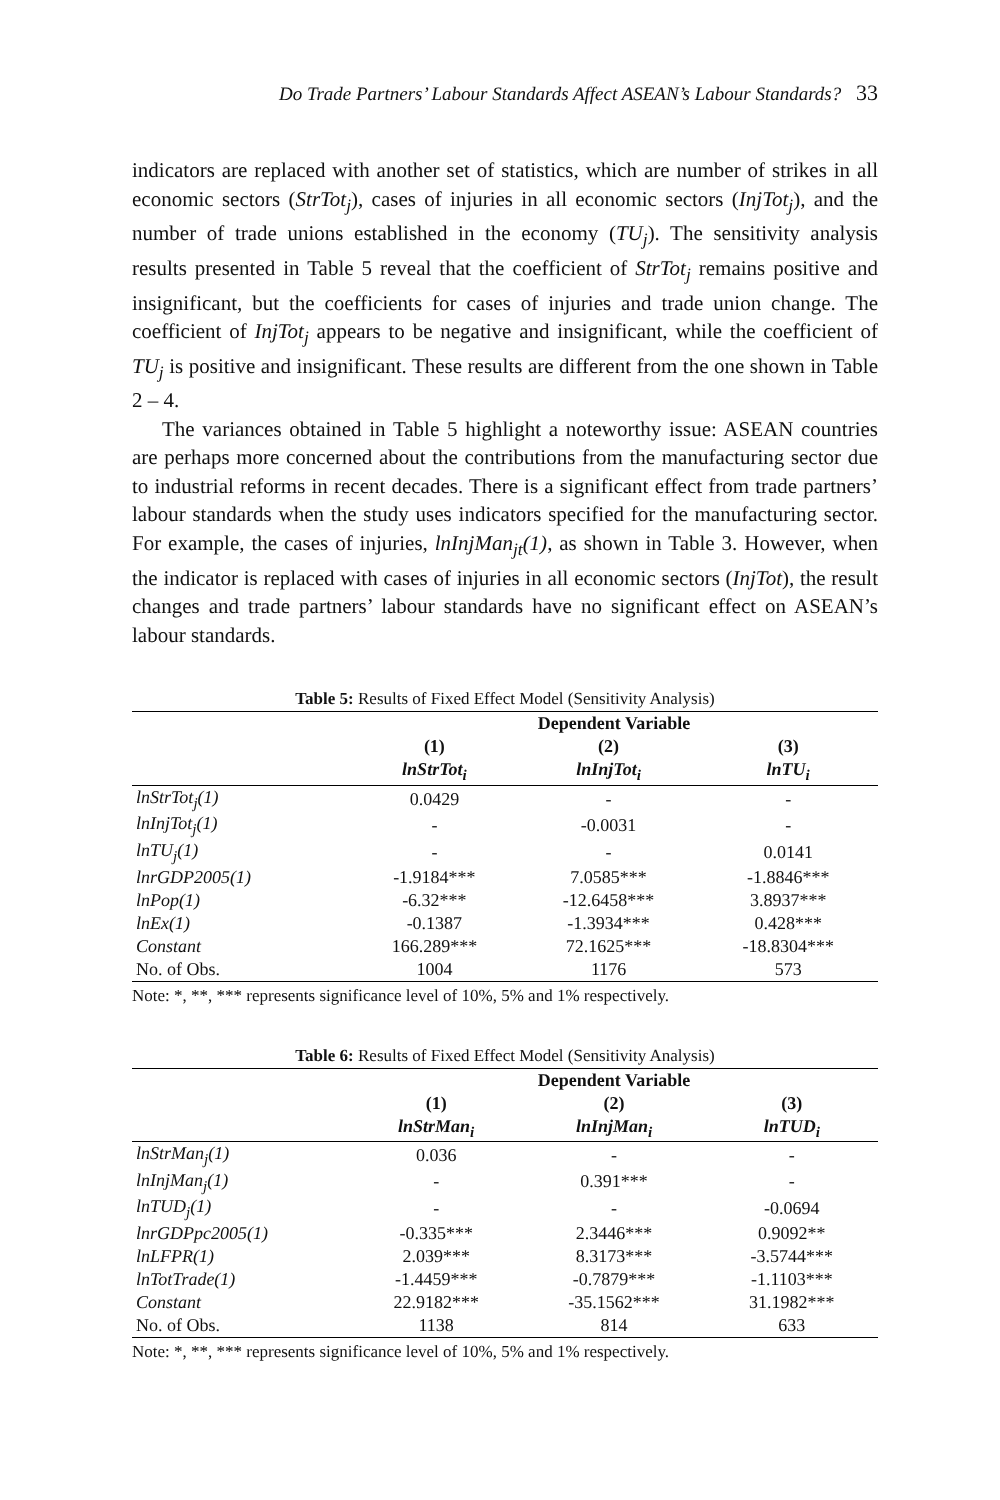Do Trade Partners’ Labour Standards Affect ASEAN’s Labour Standards? 33
indicators are replaced with another set of statistics, which are number of strikes in all economic sectors (StrTot<sub>j</sub>), cases of injuries in all economic sectors (InjTot<sub>j</sub>), and the number of trade unions established in the economy (TU<sub>j</sub>). The sensitivity analysis results presented in Table 5 reveal that the coefficient of StrTot<sub>j</sub> remains positive and insignificant, but the coefficients for cases of injuries and trade union change. The coefficient of InjTot<sub>j</sub> appears to be negative and insignificant, while the coefficient of TU<sub>j</sub> is positive and insignificant. These results are different from the one shown in Table 2 – 4.
The variances obtained in Table 5 highlight a noteworthy issue: ASEAN countries are perhaps more concerned about the contributions from the manufacturing sector due to industrial reforms in recent decades. There is a significant effect from trade partners’ labour standards when the study uses indicators specified for the manufacturing sector. For example, the cases of injuries, lnInjMan<sub>jt</sub>(1), as shown in Table 3. However, when the indicator is replaced with cases of injuries in all economic sectors (InjTot), the result changes and trade partners’ labour standards have no significant effect on ASEAN’s labour standards.
Table 5: Results of Fixed Effect Model (Sensitivity Analysis)
| | Dependent Variable | | |
| | (1) | (2) | (3) |
| | lnStrTot<sub>i</sub> | lnInjTot<sub>i</sub> | lnTU<sub>i</sub> |
| lnStrTot<sub>j</sub>(1) | 0.0429 | - | - |
| lnInjTot<sub>j</sub>(1) | - | -0.0031 | - |
| lnTU<sub>j</sub>(1) | - | - | 0.0141 |
| lnrGDP2005(1) | -1.9184*** | 7.0585*** | -1.8846*** |
| lnPop(1) | -6.32*** | -12.6458*** | 3.8937*** |
| lnEx(1) | -0.1387 | -1.3934*** | 0.428*** |
| Constant | 166.289*** | 72.1625*** | -18.8304*** |
| No. of Obs. | 1004 | 1176 | 573 |
Note: *, **, *** represents significance level of 10%, 5% and 1% respectively.
Table 6: Results of Fixed Effect Model (Sensitivity Analysis)
| | Dependent Variable | | |
| | (1) | (2) | (3) |
| | lnStrMan<sub>i</sub> | lnInjMan<sub>i</sub> | lnTUD<sub>i</sub> |
| lnStrMan<sub>j</sub>(1) | 0.036 | - | - |
| lnInjMan<sub>j</sub>(1) | - | 0.391*** | - |
| lnTUD<sub>j</sub>(1) | - | - | -0.0694 |
| lnrGDPpc2005(1) | -0.335*** | 2.3446*** | 0.9092** |
| lnLFPR(1) | 2.039*** | 8.3173*** | -3.5744*** |
| lnTotTrade(1) | -1.4459*** | -0.7879*** | -1.1103*** |
| Constant | 22.9182*** | -35.1562*** | 31.1982*** |
| No. of Obs. | 1138 | 814 | 633 |
Note: *, **, *** represents significance level of 10%, 5% and 1% respectively.